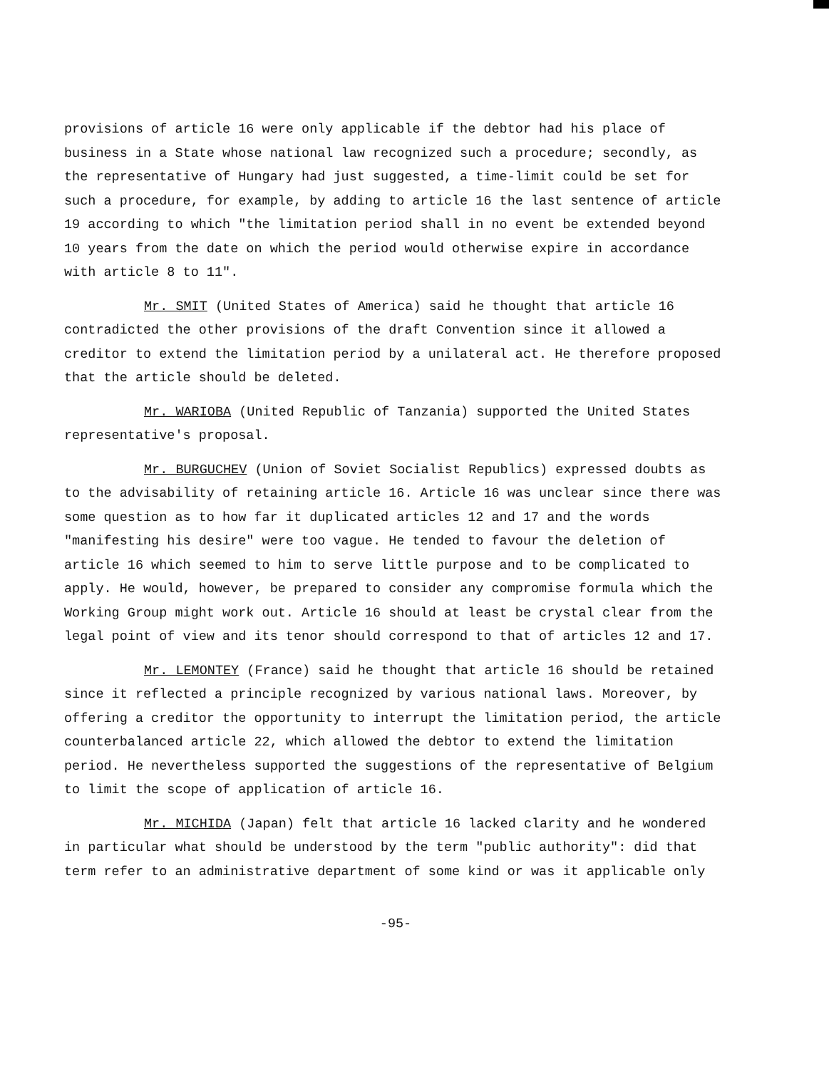provisions of article 16 were only applicable if the debtor had his place of business in a State whose national law recognized such a procedure; secondly, as the representative of Hungary had just suggested, a time-limit could be set for such a procedure, for example, by adding to article 16 the last sentence of article 19 according to which "the limitation period shall in no event be extended beyond 10 years from the date on which the period would otherwise expire in accordance with article 8 to 11".
Mr. SMIT (United States of America) said he thought that article 16 contradicted the other provisions of the draft Convention since it allowed a creditor to extend the limitation period by a unilateral act. He therefore proposed that the article should be deleted.
Mr. WARIOBA (United Republic of Tanzania) supported the United States representative's proposal.
Mr. BURGUCHEV (Union of Soviet Socialist Republics) expressed doubts as to the advisability of retaining article 16. Article 16 was unclear since there was some question as to how far it duplicated articles 12 and 17 and the words "manifesting his desire" were too vague. He tended to favour the deletion of article 16 which seemed to him to serve little purpose and to be complicated to apply. He would, however, be prepared to consider any compromise formula which the Working Group might work out. Article 16 should at least be crystal clear from the legal point of view and its tenor should correspond to that of articles 12 and 17.
Mr. LEMONTEY (France) said he thought that article 16 should be retained since it reflected a principle recognized by various national laws. Moreover, by offering a creditor the opportunity to interrupt the limitation period, the article counterbalanced article 22, which allowed the debtor to extend the limitation period. He nevertheless supported the suggestions of the representative of Belgium to limit the scope of application of article 16.
Mr. MICHIDA (Japan) felt that article 16 lacked clarity and he wondered in particular what should be understood by the term "public authority": did that term refer to an administrative department of some kind or was it applicable only
-95-